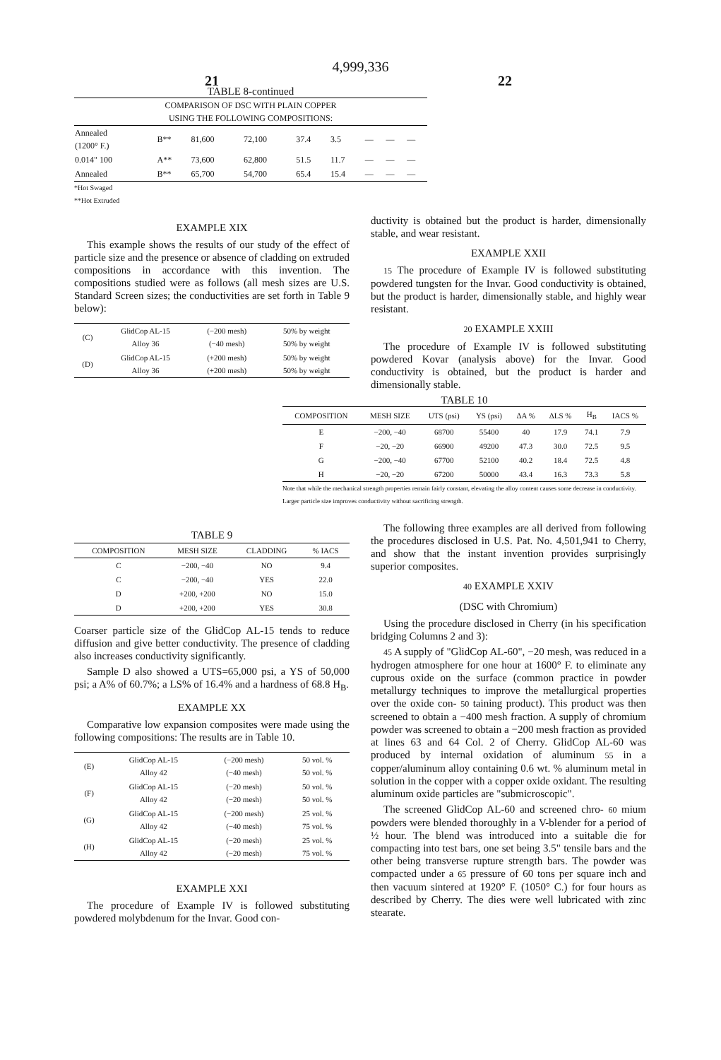4,999,336
21 22
TABLE 8-continued
| COMPARISON OF DSC WITH PLAIN COPPER USING THE FOLLOWING COMPOSITIONS: | | | | | | | | |
| --- | --- | --- | --- | --- | --- | --- | --- | --- |
| Annealed (1200° F.) | B** | 81,600 | 72,100 | 37.4 | 3.5 | — | — | — |
| 0.014" 100 | A** | 73,600 | 62,800 | 51.5 | 11.7 | — | — | — |
| Annealed | B** | 65,700 | 54,700 | 65.4 | 15.4 | — | — | — |
*Hot Swaged
**Hot Extruded
EXAMPLE XIX
This example shows the results of our study of the effect of particle size and the presence or absence of cladding on extruded compositions in accordance with this invention. The compositions studied were as follows (all mesh sizes are U.S. Standard Screen sizes; the conductivities are set forth in Table 9 below):
| (C) | GlidCop AL-15 Alloy 36 | (−200 mesh) (−40 mesh) | 50% by weight 50% by weight |
| (D) | GlidCop AL-15 Alloy 36 | (+200 mesh) (+200 mesh) | 50% by weight 50% by weight |
ductivity is obtained but the product is harder, dimensionally stable, and wear resistant.
EXAMPLE XXII
15 The procedure of Example IV is followed substituting powdered tungsten for the Invar. Good conductivity is obtained, but the product is harder, dimensionally stable, and highly wear resistant.
20 EXAMPLE XXIII
The procedure of Example IV is followed substituting powdered Kovar (analysis above) for the Invar. Good conductivity is obtained, but the product is harder and dimensionally stable.
TABLE 10
| COMPOSITION | MESH SIZE | UTS (psi) | YS (psi) | ΔA % | ΔLS % | H<sub>B</sub> | IACS % |
| --- | --- | --- | --- | --- | --- | --- | --- |
| E | −200, −40 | 68700 | 55400 | 40 | 17.9 | 74.1 | 7.9 |
| F | −20, −20 | 66900 | 49200 | 47.3 | 30.0 | 72.5 | 9.5 |
| G | −200, −40 | 67700 | 52100 | 40.2 | 18.4 | 72.5 | 4.8 |
| H | −20, −20 | 67200 | 50000 | 43.4 | 16.3 | 73.3 | 5.8 |
Note that while the mechanical strength properties remain fairly constant, elevating the alloy content causes some decrease in conductivity. Larger particle size improves conductivity without sacrificing strength.
TABLE 9
| COMPOSITION | MESH SIZE | CLADDING | % IACS |
| --- | --- | --- | --- |
| C | −200, −40 | NO | 9.4 |
| C | −200, −40 | YES | 22.0 |
| D | +200, +200 | NO | 15.0 |
| D | +200, +200 | YES | 30.8 |
Coarser particle size of the GlidCop AL-15 tends to reduce diffusion and give better conductivity. The presence of cladding also increases conductivity significantly.
Sample D also showed a UTS=65,000 psi, a YS of 50,000 psi; a A% of 60.7%; a LS% of 16.4% and a hardness of 68.8 H<sub>B</sub>.
EXAMPLE XX
Comparative low expansion composites were made using the following compositions: The results are in Table 10.
| (E) | GlidCop AL-15 Alloy 42 | (−200 mesh) (−40 mesh) | 50 vol. % 50 vol. % |
| (F) | GlidCop AL-15 Alloy 42 | (−20 mesh) (−20 mesh) | 50 vol. % 50 vol. % |
| (G) | GlidCop AL-15 Alloy 42 | (−200 mesh) (−40 mesh) | 25 vol. % 75 vol. % |
| (H) | GlidCop AL-15 Alloy 42 | (−20 mesh) (−20 mesh) | 25 vol. % 75 vol. % |
EXAMPLE XXI
The procedure of Example IV is followed substituting powdered molybdenum for the Invar. Good con-
The following three examples are all derived from following the procedures disclosed in U.S. Pat. No. 4,501,941 to Cherry, and show that the instant invention provides surprisingly superior composites.
40 EXAMPLE XXIV
(DSC with Chromium)
Using the procedure disclosed in Cherry (in his specification bridging Columns 2 and 3):
45 A supply of "GlidCop AL-60", −20 mesh, was reduced in a hydrogen atmosphere for one hour at 1600° F. to eliminate any cuprous oxide on the surface (common practice in powder metallurgy techniques to improve the metallurgical properties over the oxide con- 50 taining product). This product was then screened to obtain a −400 mesh fraction. A supply of chromium powder was screened to obtain a −200 mesh fraction as provided at lines 63 and 64 Col. 2 of Cherry. GlidCop AL-60 was produced by internal oxidation of aluminum 55 in a copper/aluminum alloy containing 0.6 wt. % aluminum metal in solution in the copper with a copper oxide oxidant. The resulting aluminum oxide particles are "submicroscopic".
The screened GlidCop AL-60 and screened chro- 60 mium powders were blended thoroughly in a V-blender for a period of ½ hour. The blend was introduced into a suitable die for compacting into test bars, one set being 3.5" tensile bars and the other being transverse rupture strength bars. The powder was compacted under a 65 pressure of 60 tons per square inch and then vacuum sintered at 1920° F. (1050° C.) for four hours as described by Cherry. The dies were well lubricated with zinc stearate.